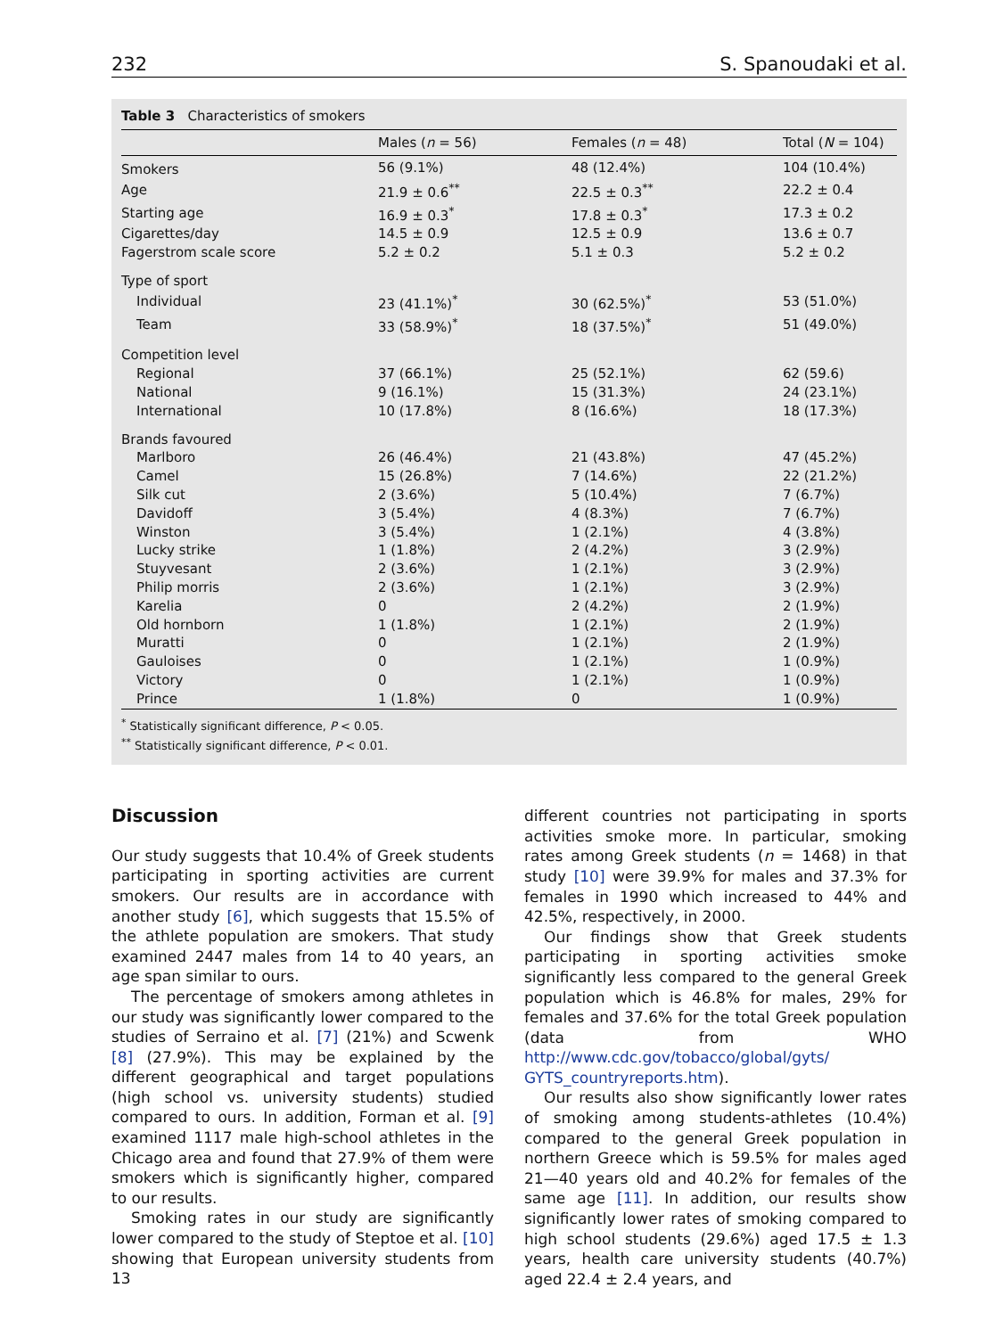232 S. Spanoudaki et al.
Table 3 Characteristics of smokers
| | Males ( n = 56) | Females ( n = 48) | Total ( N = 104) |
| --- | --- | --- | --- |
| Smokers | 56 (9.1%) | 48 (12.4%) | 104 (10.4%) |
| Age | 21.9 ± 0.6<sup>**</sup> | 22.5 ± 0.3<sup>**</sup> | 22.2 ± 0.4 |
| Starting age | 16.9 ± 0.3<sup>*</sup> | 17.8 ± 0.3<sup>*</sup> | 17.3 ± 0.2 |
| Cigarettes/day | 14.5 ± 0.9 | 12.5 ± 0.9 | 13.6 ± 0.7 |
| Fagerstrom scale score | 5.2 ± 0.2 | 5.1 ± 0.3 | 5.2 ± 0.2 |
| Type of sport | | | |
| Individual | 23 (41.1%)<sup>*</sup> | 30 (62.5%)<sup>*</sup> | 53 (51.0%) |
| Team | 33 (58.9%)<sup>*</sup> | 18 (37.5%)<sup>*</sup> | 51 (49.0%) |
| Competition level | | | |
| Regional | 37 (66.1%) | 25 (52.1%) | 62 (59.6) |
| National | 9 (16.1%) | 15 (31.3%) | 24 (23.1%) |
| International | 10 (17.8%) | 8 (16.6%) | 18 (17.3%) |
| Brands favoured | | | |
| Marlboro | 26 (46.4%) | 21 (43.8%) | 47 (45.2%) |
| Camel | 15 (26.8%) | 7 (14.6%) | 22 (21.2%) |
| Silk cut | 2 (3.6%) | 5 (10.4%) | 7 (6.7%) |
| Davidoff | 3 (5.4%) | 4 (8.3%) | 7 (6.7%) |
| Winston | 3 (5.4%) | 1 (2.1%) | 4 (3.8%) |
| Lucky strike | 1 (1.8%) | 2 (4.2%) | 3 (2.9%) |
| Stuyvesant | 2 (3.6%) | 1 (2.1%) | 3 (2.9%) |
| Philip morris | 2 (3.6%) | 1 (2.1%) | 3 (2.9%) |
| Karelia | 0 | 2 (4.2%) | 2 (1.9%) |
| Old hornborn | 1 (1.8%) | 1 (2.1%) | 2 (1.9%) |
| Muratti | 0 | 1 (2.1%) | 2 (1.9%) |
| Gauloises | 0 | 1 (2.1%) | 1 (0.9%) |
| Victory | 0 | 1 (2.1%) | 1 (0.9%) |
| Prince | 1 (1.8%) | 0 | 1 (0.9%) |
<sup>*</sup> Statistically significant difference, P < 0.05.
<sup>**</sup> Statistically significant difference, P < 0.01.
Discussion
Our study suggests that 10.4% of Greek students participating in sporting activities are current smokers. Our results are in accordance with another study [6], which suggests that 15.5% of the athlete population are smokers. That study examined 2447 males from 14 to 40 years, an age span similar to ours.
The percentage of smokers among athletes in our study was significantly lower compared to the studies of Serraino et al. [7] (21%) and Scwenk [8] (27.9%). This may be explained by the different geographical and target populations (high school vs. university students) studied compared to ours. In addition, Forman et al. [9] examined 1117 male high-school athletes in the Chicago area and found that 27.9% of them were smokers which is significantly higher, compared to our results.
Smoking rates in our study are significantly lower compared to the study of Steptoe et al. [10] showing that European university students from 13
different countries not participating in sports activities smoke more. In particular, smoking rates among Greek students (n = 1468) in that study [10] were 39.9% for males and 37.3% for females in 1990 which increased to 44% and 42.5%, respectively, in 2000.
Our findings show that Greek students participating in sporting activities smoke significantly less compared to the general Greek population which is 46.8% for males, 29% for females and 37.6% for the total Greek population (data from WHO http://www.cdc.gov/tobacco/global/gyts/ GYTS_countryreports.htm).
Our results also show significantly lower rates of smoking among students-athletes (10.4%) compared to the general Greek population in northern Greece which is 59.5% for males aged 21—40 years old and 40.2% for females of the same age [11]. In addition, our results show significantly lower rates of smoking compared to high school students (29.6%) aged 17.5 ± 1.3 years, health care university students (40.7%) aged 22.4 ± 2.4 years, and